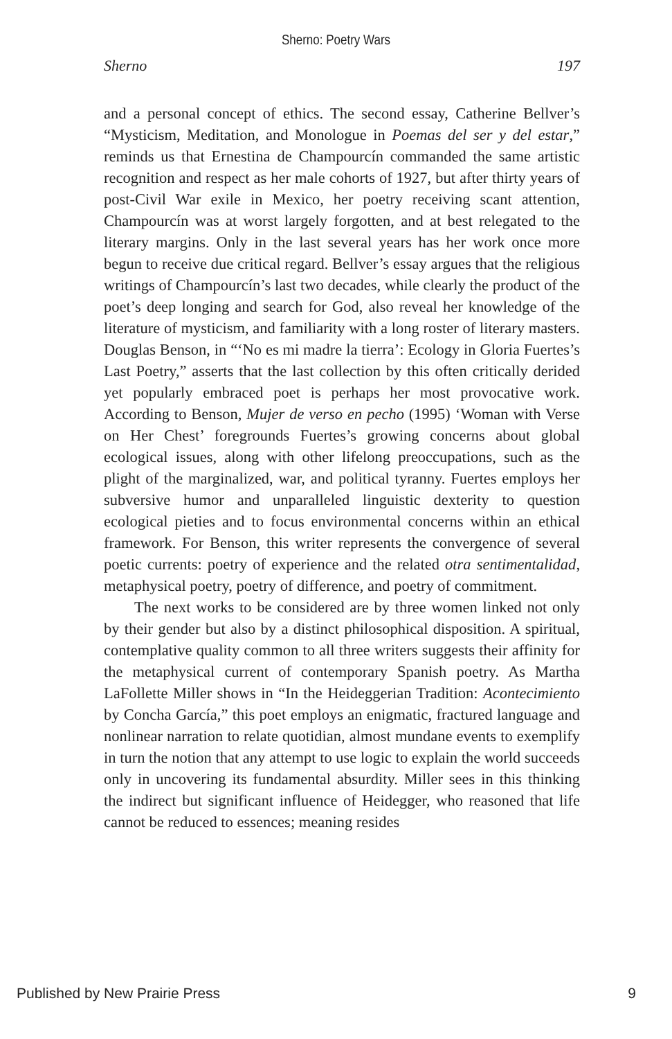Sherno: Poetry Wars
Sherno 197
and a personal concept of ethics. The second essay, Catherine Bellver’s “Mysticism, Meditation, and Monologue in Poemas del ser y del estar,” reminds us that Ernestina de Champourcín commanded the same artistic recognition and respect as her male cohorts of 1927, but after thirty years of post-Civil War exile in Mexico, her poetry receiving scant attention, Champourcín was at worst largely forgotten, and at best relegated to the literary margins. Only in the last several years has her work once more begun to receive due critical regard. Bellver’s essay argues that the religious writings of Champourcín’s last two decades, while clearly the product of the poet’s deep longing and search for God, also reveal her knowledge of the literature of mysticism, and familiarity with a long roster of literary masters. Douglas Benson, in “‘No es mi madre la tierra’: Ecology in Gloria Fuertes’s Last Poetry,” asserts that the last collection by this often critically derided yet popularly embraced poet is perhaps her most provocative work. According to Benson, Mujer de verso en pecho (1995) ‘Woman with Verse on Her Chest’ foregrounds Fuertes’s growing concerns about global ecological issues, along with other lifelong preoccupations, such as the plight of the marginalized, war, and political tyranny. Fuertes employs her subversive humor and unparalleled linguistic dexterity to question ecological pieties and to focus environmental concerns within an ethical framework. For Benson, this writer represents the convergence of several poetic currents: poetry of experience and the related otra sentimentalidad, metaphysical poetry, poetry of difference, and poetry of commitment.
The next works to be considered are by three women linked not only by their gender but also by a distinct philosophical disposition. A spiritual, contemplative quality common to all three writers suggests their affinity for the metaphysical current of contemporary Spanish poetry. As Martha LaFollette Miller shows in “In the Heideggerian Tradition: Acontecimiento by Concha García,” this poet employs an enigmatic, fractured language and nonlinear narration to relate quotidian, almost mundane events to exemplify in turn the notion that any attempt to use logic to explain the world succeeds only in uncovering its fundamental absurdity. Miller sees in this thinking the indirect but significant influence of Heidegger, who reasoned that life cannot be reduced to essences; meaning resides
Published by New Prairie Press 9